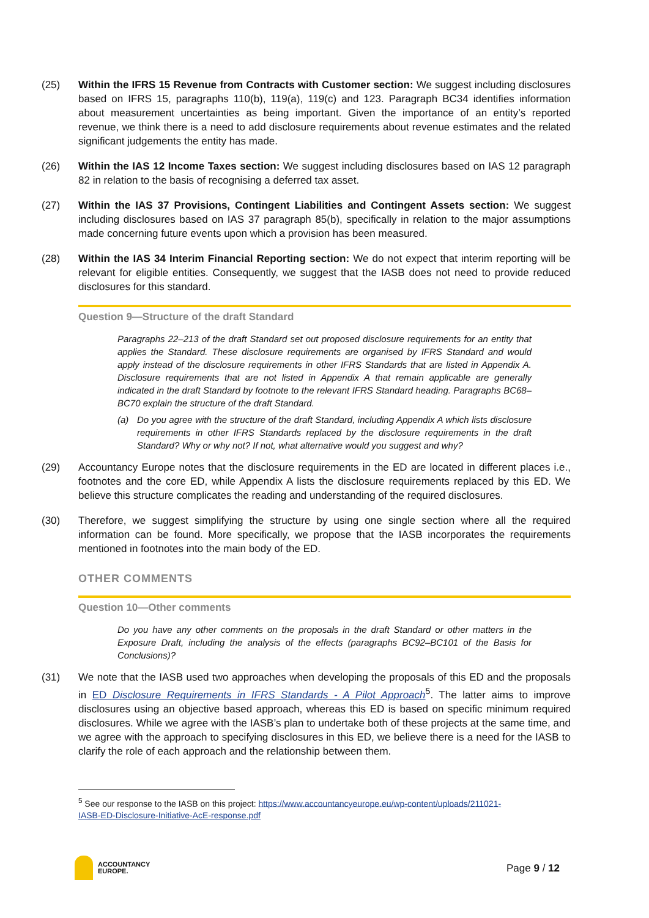(25) Within the IFRS 15 Revenue from Contracts with Customer section: We suggest including disclosures based on IFRS 15, paragraphs 110(b), 119(a), 119(c) and 123. Paragraph BC34 identifies information about measurement uncertainties as being important. Given the importance of an entity’s reported revenue, we think there is a need to add disclosure requirements about revenue estimates and the related significant judgements the entity has made.
(26) Within the IAS 12 Income Taxes section: We suggest including disclosures based on IAS 12 paragraph 82 in relation to the basis of recognising a deferred tax asset.
(27) Within the IAS 37 Provisions, Contingent Liabilities and Contingent Assets section: We suggest including disclosures based on IAS 37 paragraph 85(b), specifically in relation to the major assumptions made concerning future events upon which a provision has been measured.
(28) Within the IAS 34 Interim Financial Reporting section: We do not expect that interim reporting will be relevant for eligible entities. Consequently, we suggest that the IASB does not need to provide reduced disclosures for this standard.
Question 9—Structure of the draft Standard
Paragraphs 22–213 of the draft Standard set out proposed disclosure requirements for an entity that applies the Standard. These disclosure requirements are organised by IFRS Standard and would apply instead of the disclosure requirements in other IFRS Standards that are listed in Appendix A. Disclosure requirements that are not listed in Appendix A that remain applicable are generally indicated in the draft Standard by footnote to the relevant IFRS Standard heading. Paragraphs BC68–BC70 explain the structure of the draft Standard.
(a) Do you agree with the structure of the draft Standard, including Appendix A which lists disclosure requirements in other IFRS Standards replaced by the disclosure requirements in the draft Standard? Why or why not? If not, what alternative would you suggest and why?
(29) Accountancy Europe notes that the disclosure requirements in the ED are located in different places i.e., footnotes and the core ED, while Appendix A lists the disclosure requirements replaced by this ED. We believe this structure complicates the reading and understanding of the required disclosures.
(30) Therefore, we suggest simplifying the structure by using one single section where all the required information can be found. More specifically, we propose that the IASB incorporates the requirements mentioned in footnotes into the main body of the ED.
OTHER COMMENTS
Question 10—Other comments
Do you have any other comments on the proposals in the draft Standard or other matters in the Exposure Draft, including the analysis of the effects (paragraphs BC92–BC101 of the Basis for Conclusions)?
(31) We note that the IASB used two approaches when developing the proposals of this ED and the proposals in ED Disclosure Requirements in IFRS Standards - A Pilot Approach<sup>5</sup>. The latter aims to improve disclosures using an objective based approach, whereas this ED is based on specific minimum required disclosures. While we agree with the IASB’s plan to undertake both of these projects at the same time, and we agree with the approach to specifying disclosures in this ED, we believe there is a need for the IASB to clarify the role of each approach and the relationship between them.
<sup>5</sup> See our response to the IASB on this project: https://www.accountancyeurope.eu/wp-content/uploads/211021-IASB-ED-Disclosure-Initiative-AcE-response.pdf
ACCOUNTANCY
EUROPE.
Page 9 / 12